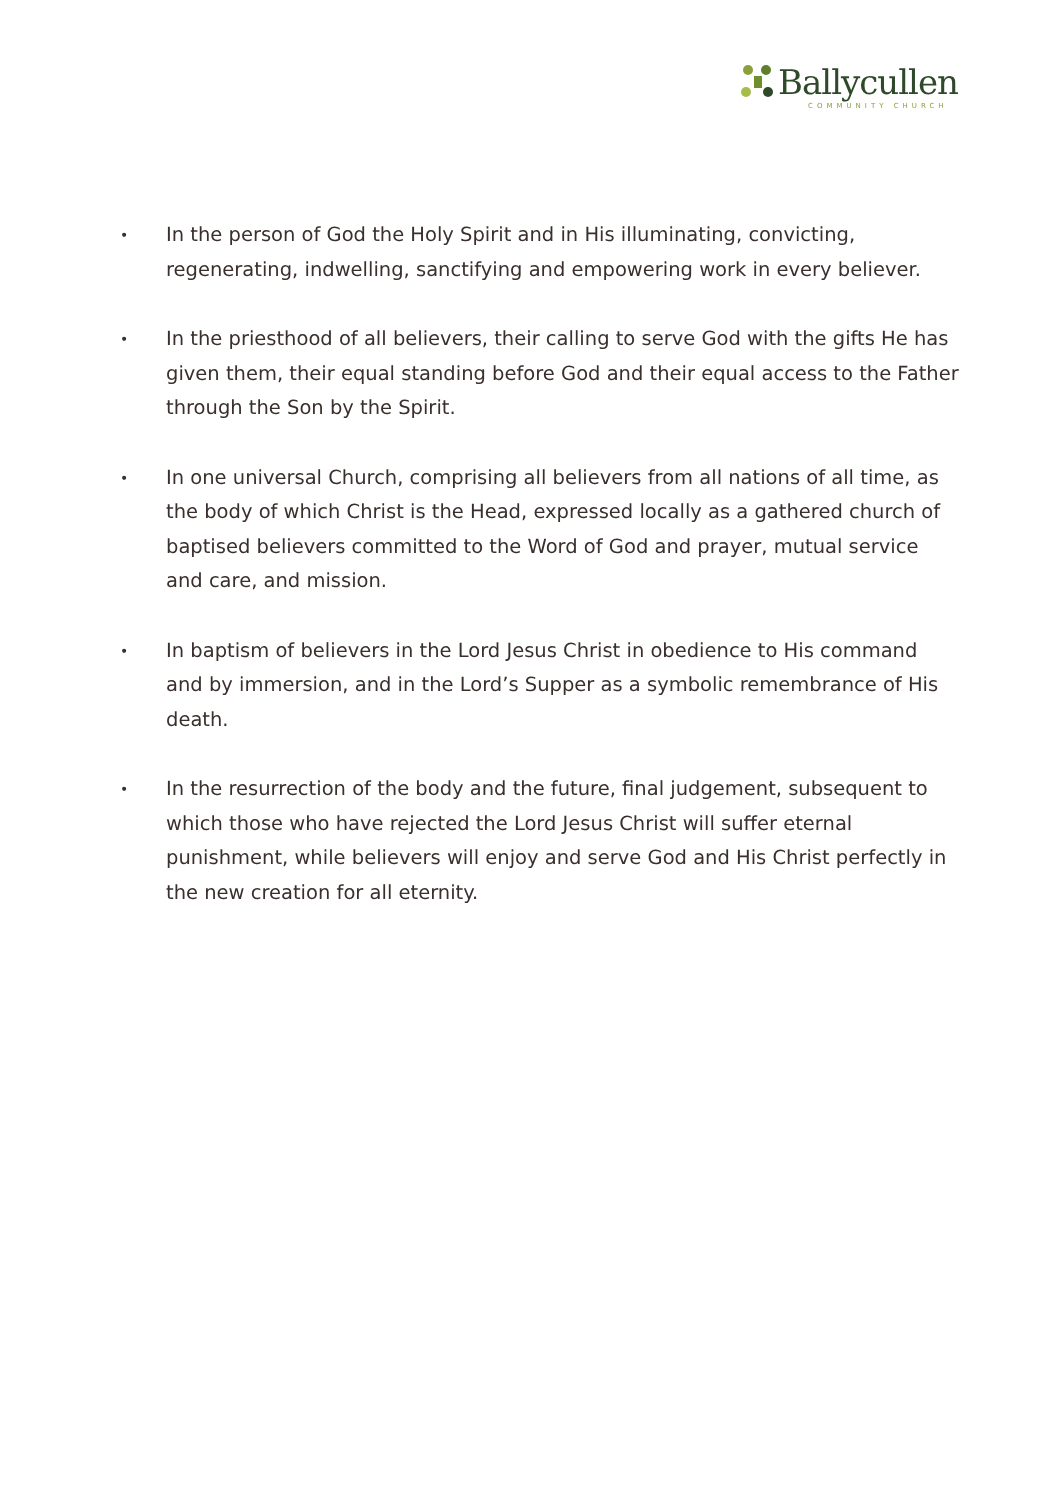Ballycullen
COMMUNITY CHURCH
• In the person of God the Holy Spirit and in His illuminating, convicting, regenerating, indwelling, sanctifying and empowering work in every believer.
• In the priesthood of all believers, their calling to serve God with the gifts He has given them, their equal standing before God and their equal access to the Father through the Son by the Spirit.
• In one universal Church, comprising all believers from all nations of all time, as the body of which Christ is the Head, expressed locally as a gathered church of baptised believers committed to the Word of God and prayer, mutual service and care, and mission.
• In baptism of believers in the Lord Jesus Christ in obedience to His command and by immersion, and in the Lord’s Supper as a symbolic remembrance of His death.
• In the resurrection of the body and the future, final judgement, subsequent to which those who have rejected the Lord Jesus Christ will suffer eternal punishment, while believers will enjoy and serve God and His Christ perfectly in the new creation for all eternity.